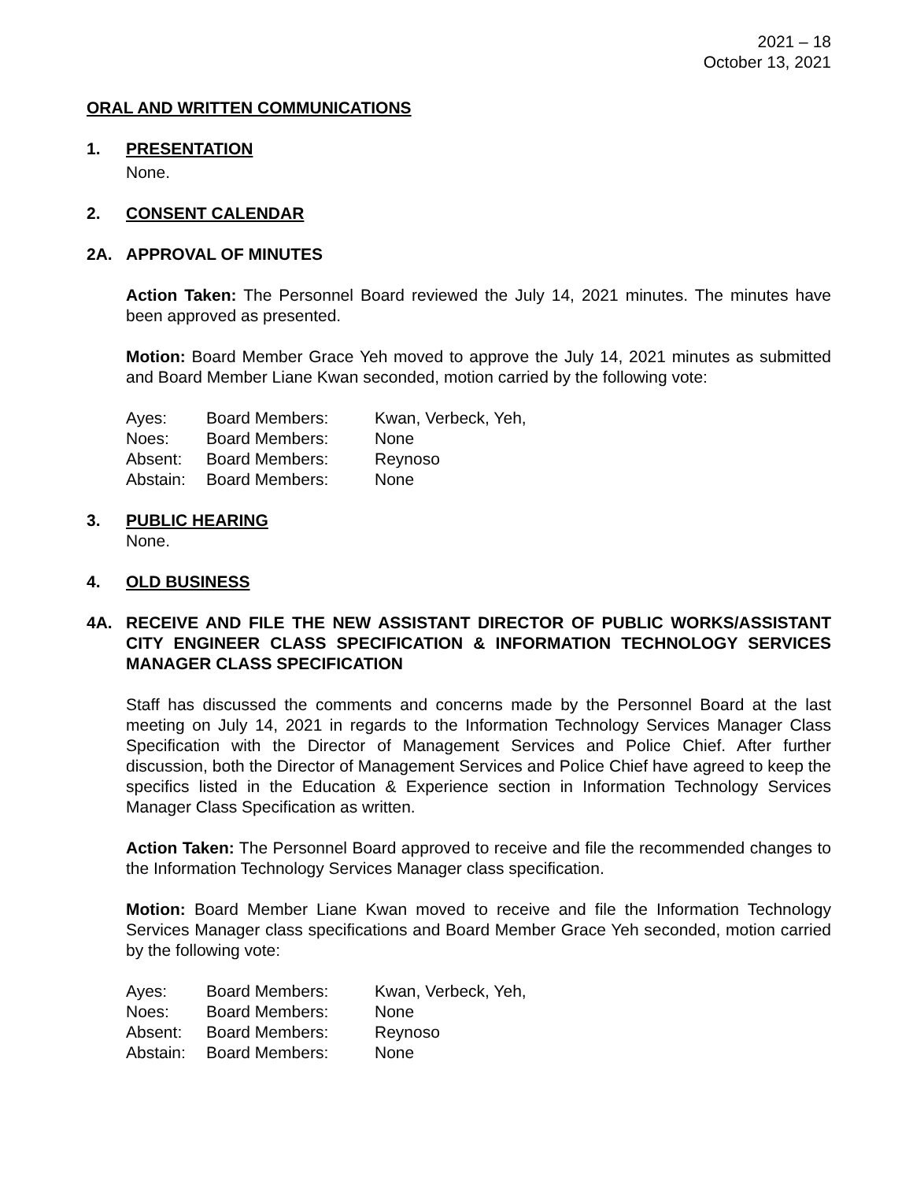2021 – 18
October 13, 2021
ORAL AND WRITTEN COMMUNICATIONS
1. PRESENTATION
None.
2. CONSENT CALENDAR
2A. APPROVAL OF MINUTES
Action Taken: The Personnel Board reviewed the July 14, 2021 minutes. The minutes have been approved as presented.
Motion: Board Member Grace Yeh moved to approve the July 14, 2021 minutes as submitted and Board Member Liane Kwan seconded, motion carried by the following vote:
| Ayes: | Board Members: | Kwan, Verbeck, Yeh, |
| Noes: | Board Members: | None |
| Absent: | Board Members: | Reynoso |
| Abstain: | Board Members: | None |
3. PUBLIC HEARING
None.
4. OLD BUSINESS
4A. RECEIVE AND FILE THE NEW ASSISTANT DIRECTOR OF PUBLIC WORKS/ASSISTANT CITY ENGINEER CLASS SPECIFICATION & INFORMATION TECHNOLOGY SERVICES MANAGER CLASS SPECIFICATION
Staff has discussed the comments and concerns made by the Personnel Board at the last meeting on July 14, 2021 in regards to the Information Technology Services Manager Class Specification with the Director of Management Services and Police Chief. After further discussion, both the Director of Management Services and Police Chief have agreed to keep the specifics listed in the Education & Experience section in Information Technology Services Manager Class Specification as written.
Action Taken: The Personnel Board approved to receive and file the recommended changes to the Information Technology Services Manager class specification.
Motion: Board Member Liane Kwan moved to receive and file the Information Technology Services Manager class specifications and Board Member Grace Yeh seconded, motion carried by the following vote:
| Ayes: | Board Members: | Kwan, Verbeck, Yeh, |
| Noes: | Board Members: | None |
| Absent: | Board Members: | Reynoso |
| Abstain: | Board Members: | None |